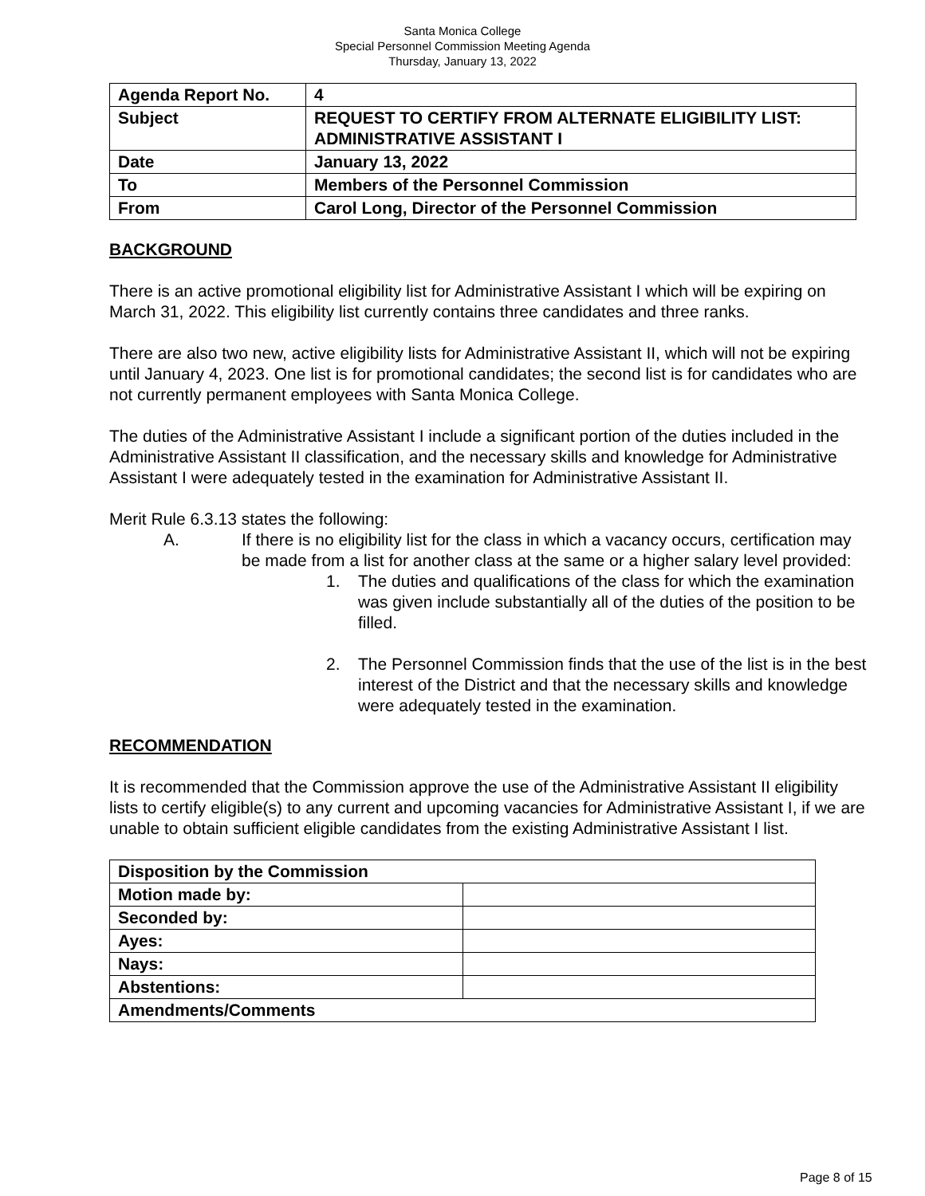Santa Monica College
Special Personnel Commission Meeting Agenda
Thursday, January 13, 2022
| Agenda Report No. | 4 |
| Subject | REQUEST TO CERTIFY FROM ALTERNATE ELIGIBILITY LIST: ADMINISTRATIVE ASSISTANT I |
| Date | January 13, 2022 |
| To | Members of the Personnel Commission |
| From | Carol Long, Director of the Personnel Commission |
BACKGROUND
There is an active promotional eligibility list for Administrative Assistant I which will be expiring on March 31, 2022. This eligibility list currently contains three candidates and three ranks.
There are also two new, active eligibility lists for Administrative Assistant II, which will not be expiring until January 4, 2023. One list is for promotional candidates; the second list is for candidates who are not currently permanent employees with Santa Monica College.
The duties of the Administrative Assistant I include a significant portion of the duties included in the Administrative Assistant II classification, and the necessary skills and knowledge for Administrative Assistant I were adequately tested in the examination for Administrative Assistant II.
Merit Rule 6.3.13 states the following:
A. If there is no eligibility list for the class in which a vacancy occurs, certification may be made from a list for another class at the same or a higher salary level provided:
1. The duties and qualifications of the class for which the examination was given include substantially all of the duties of the position to be filled.
2. The Personnel Commission finds that the use of the list is in the best interest of the District and that the necessary skills and knowledge were adequately tested in the examination.
RECOMMENDATION
It is recommended that the Commission approve the use of the Administrative Assistant II eligibility lists to certify eligible(s) to any current and upcoming vacancies for Administrative Assistant I, if we are unable to obtain sufficient eligible candidates from the existing Administrative Assistant I list.
| Disposition by the Commission | |
| Motion made by: | |
| Seconded by: | |
| Ayes: | |
| Nays: | |
| Abstentions: | |
| Amendments/Comments | |
Page 8 of 15